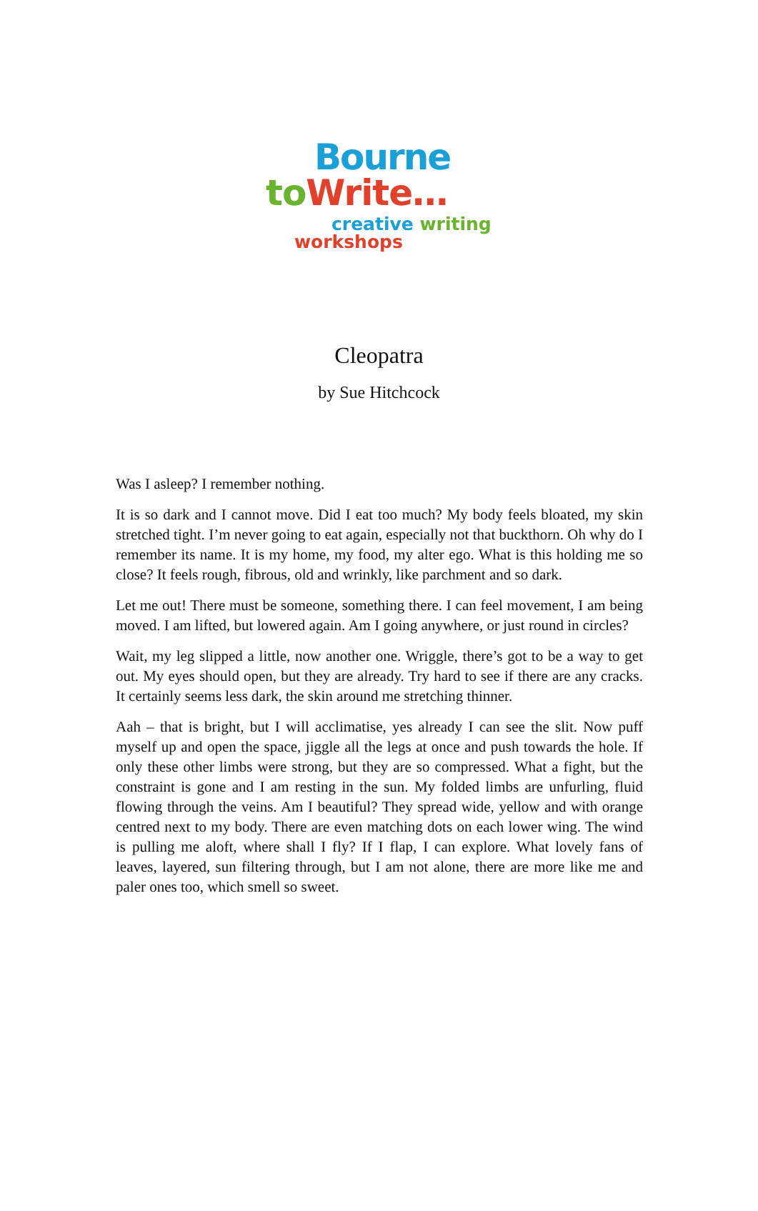Bourne
to Write…
creative writing
workshops
Cleopatra
by Sue Hitchcock
Was I asleep? I remember nothing.
It is so dark and I cannot move. Did I eat too much? My body feels bloated, my skin stretched tight. I’m never going to eat again, especially not that buckthorn. Oh why do I remember its name. It is my home, my food, my alter ego. What is this holding me so close? It feels rough, fibrous, old and wrinkly, like parchment and so dark.
Let me out! There must be someone, something there. I can feel movement, I am being moved. I am lifted, but lowered again. Am I going anywhere, or just round in circles?
Wait, my leg slipped a little, now another one. Wriggle, there’s got to be a way to get out. My eyes should open, but they are already. Try hard to see if there are any cracks. It certainly seems less dark, the skin around me stretching thinner.
Aah – that is bright, but I will acclimatise, yes already I can see the slit. Now puff myself up and open the space, jiggle all the legs at once and push towards the hole. If only these other limbs were strong, but they are so compressed. What a fight, but the constraint is gone and I am resting in the sun. My folded limbs are unfurling, fluid flowing through the veins. Am I beautiful? They spread wide, yellow and with orange centred next to my body. There are even matching dots on each lower wing. The wind is pulling me aloft, where shall I fly? If I flap, I can explore. What lovely fans of leaves, layered, sun filtering through, but I am not alone, there are more like me and paler ones too, which smell so sweet.